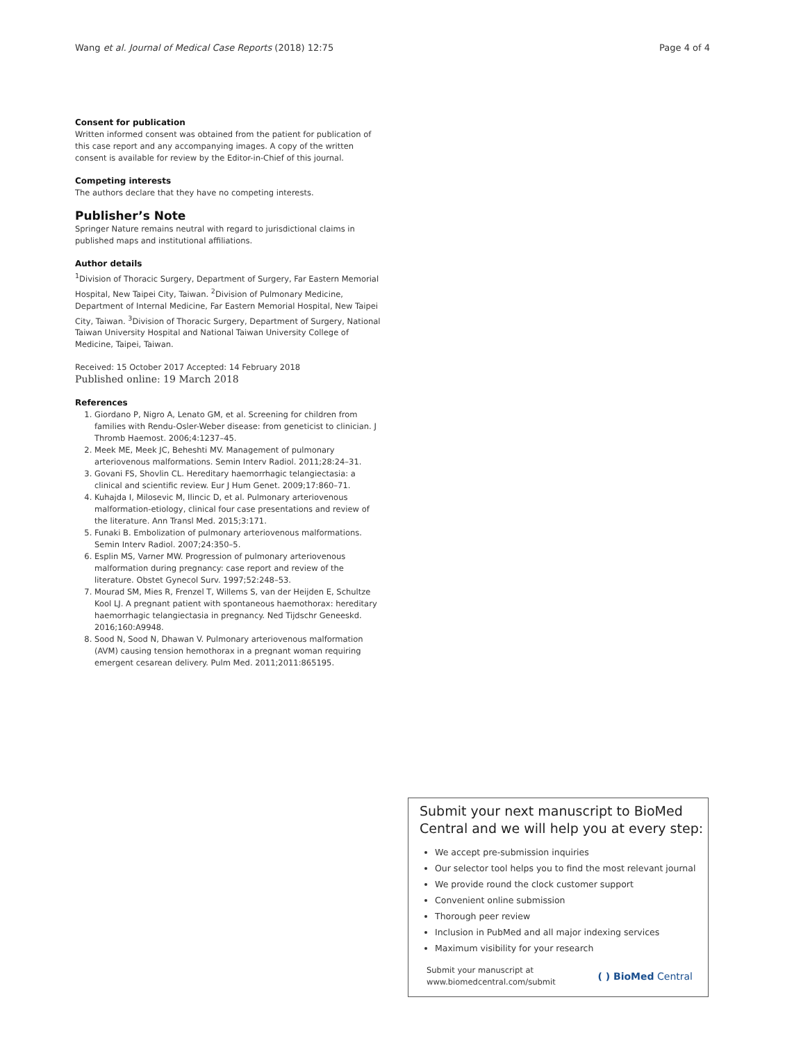Wang et al. Journal of Medical Case Reports (2018) 12:75 Page 4 of 4
Consent for publication
Written informed consent was obtained from the patient for publication of this case report and any accompanying images. A copy of the written consent is available for review by the Editor-in-Chief of this journal.
Competing interests
The authors declare that they have no competing interests.
Publisher’s Note
Springer Nature remains neutral with regard to jurisdictional claims in published maps and institutional affiliations.
Author details
<sup>1</sup> Division of Thoracic Surgery, Department of Surgery, Far Eastern Memorial Hospital, New Taipei City, Taiwan. <sup>2</sup>Division of Pulmonary Medicine, Department of Internal Medicine, Far Eastern Memorial Hospital, New Taipei City, Taiwan. <sup>3</sup>Division of Thoracic Surgery, Department of Surgery, National Taiwan University Hospital and National Taiwan University College of Medicine, Taipei, Taiwan.
Received: 15 October 2017 Accepted: 14 February 2018
Published online: 19 March 2018
References
1. Giordano P, Nigro A, Lenato GM, et al. Screening for children from families with Rendu-Osler-Weber disease: from geneticist to clinician. J Thromb Haemost. 2006;4:1237–45.
2. Meek ME, Meek JC, Beheshti MV. Management of pulmonary arteriovenous malformations. Semin Interv Radiol. 2011;28:24–31.
3. Govani FS, Shovlin CL. Hereditary haemorrhagic telangiectasia: a clinical and scientific review. Eur J Hum Genet. 2009;17:860–71.
4. Kuhajda I, Milosevic M, Ilincic D, et al. Pulmonary arteriovenous malformation-etiology, clinical four case presentations and review of the literature. Ann Transl Med. 2015;3:171.
5. Funaki B. Embolization of pulmonary arteriovenous malformations. Semin Interv Radiol. 2007;24:350–5.
6. Esplin MS, Varner MW. Progression of pulmonary arteriovenous malformation during pregnancy: case report and review of the literature. Obstet Gynecol Surv. 1997;52:248–53.
7. Mourad SM, Mies R, Frenzel T, Willems S, van der Heijden E, Schultze Kool LJ. A pregnant patient with spontaneous haemothorax: hereditary haemorrhagic telangiectasia in pregnancy. Ned Tijdschr Geneeskd. 2016;160:A9948.
8. Sood N, Sood N, Dhawan V. Pulmonary arteriovenous malformation (AVM) causing tension hemothorax in a pregnant woman requiring emergent cesarean delivery. Pulm Med. 2011;2011:865195.
Submit your next manuscript to BioMed Central and we will help you at every step:
We accept pre-submission inquiries
Our selector tool helps you to find the most relevant journal
We provide round the clock customer support
Convenient online submission
Thorough peer review
Inclusion in PubMed and all major indexing services
Maximum visibility for your research
Submit your manuscript at
www.biomedcentral.com/submit
( ) BioMed Central